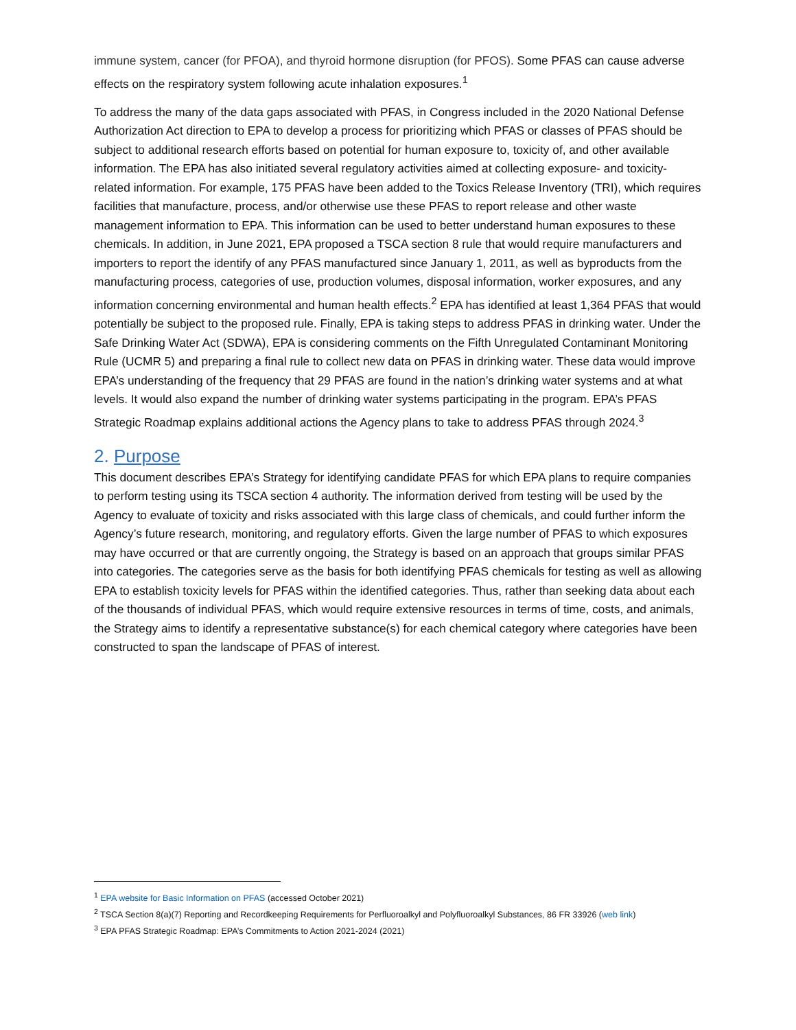immune system, cancer (for PFOA), and thyroid hormone disruption (for PFOS). Some PFAS can cause adverse effects on the respiratory system following acute inhalation exposures.<sup>1</sup>
To address the many of the data gaps associated with PFAS, in Congress included in the 2020 National Defense Authorization Act direction to EPA to develop a process for prioritizing which PFAS or classes of PFAS should be subject to additional research efforts based on potential for human exposure to, toxicity of, and other available information. The EPA has also initiated several regulatory activities aimed at collecting exposure- and toxicity-related information. For example, 175 PFAS have been added to the Toxics Release Inventory (TRI), which requires facilities that manufacture, process, and/or otherwise use these PFAS to report release and other waste management information to EPA. This information can be used to better understand human exposures to these chemicals. In addition, in June 2021, EPA proposed a TSCA section 8 rule that would require manufacturers and importers to report the identify of any PFAS manufactured since January 1, 2011, as well as byproducts from the manufacturing process, categories of use, production volumes, disposal information, worker exposures, and any information concerning environmental and human health effects.<sup>2</sup> EPA has identified at least 1,364 PFAS that would potentially be subject to the proposed rule. Finally, EPA is taking steps to address PFAS in drinking water. Under the Safe Drinking Water Act (SDWA), EPA is considering comments on the Fifth Unregulated Contaminant Monitoring Rule (UCMR 5) and preparing a final rule to collect new data on PFAS in drinking water. These data would improve EPA’s understanding of the frequency that 29 PFAS are found in the nation’s drinking water systems and at what levels. It would also expand the number of drinking water systems participating in the program. EPA’s PFAS Strategic Roadmap explains additional actions the Agency plans to take to address PFAS through 2024.<sup>3</sup>
2. Purpose
This document describes EPA’s Strategy for identifying candidate PFAS for which EPA plans to require companies to perform testing using its TSCA section 4 authority. The information derived from testing will be used by the Agency to evaluate of toxicity and risks associated with this large class of chemicals, and could further inform the Agency’s future research, monitoring, and regulatory efforts. Given the large number of PFAS to which exposures may have occurred or that are currently ongoing, the Strategy is based on an approach that groups similar PFAS into categories. The categories serve as the basis for both identifying PFAS chemicals for testing as well as allowing EPA to establish toxicity levels for PFAS within the identified categories. Thus, rather than seeking data about each of the thousands of individual PFAS, which would require extensive resources in terms of time, costs, and animals, the Strategy aims to identify a representative substance(s) for each chemical category where categories have been constructed to span the landscape of PFAS of interest.
<sup>1</sup> EPA website for Basic Information on PFAS (accessed October 2021)
<sup>2</sup> TSCA Section 8(a)(7) Reporting and Recordkeeping Requirements for Perfluoroalkyl and Polyfluoroalkyl Substances, 86 FR 33926 (web link)
<sup>3</sup> EPA PFAS Strategic Roadmap: EPA’s Commitments to Action 2021-2024 (2021)